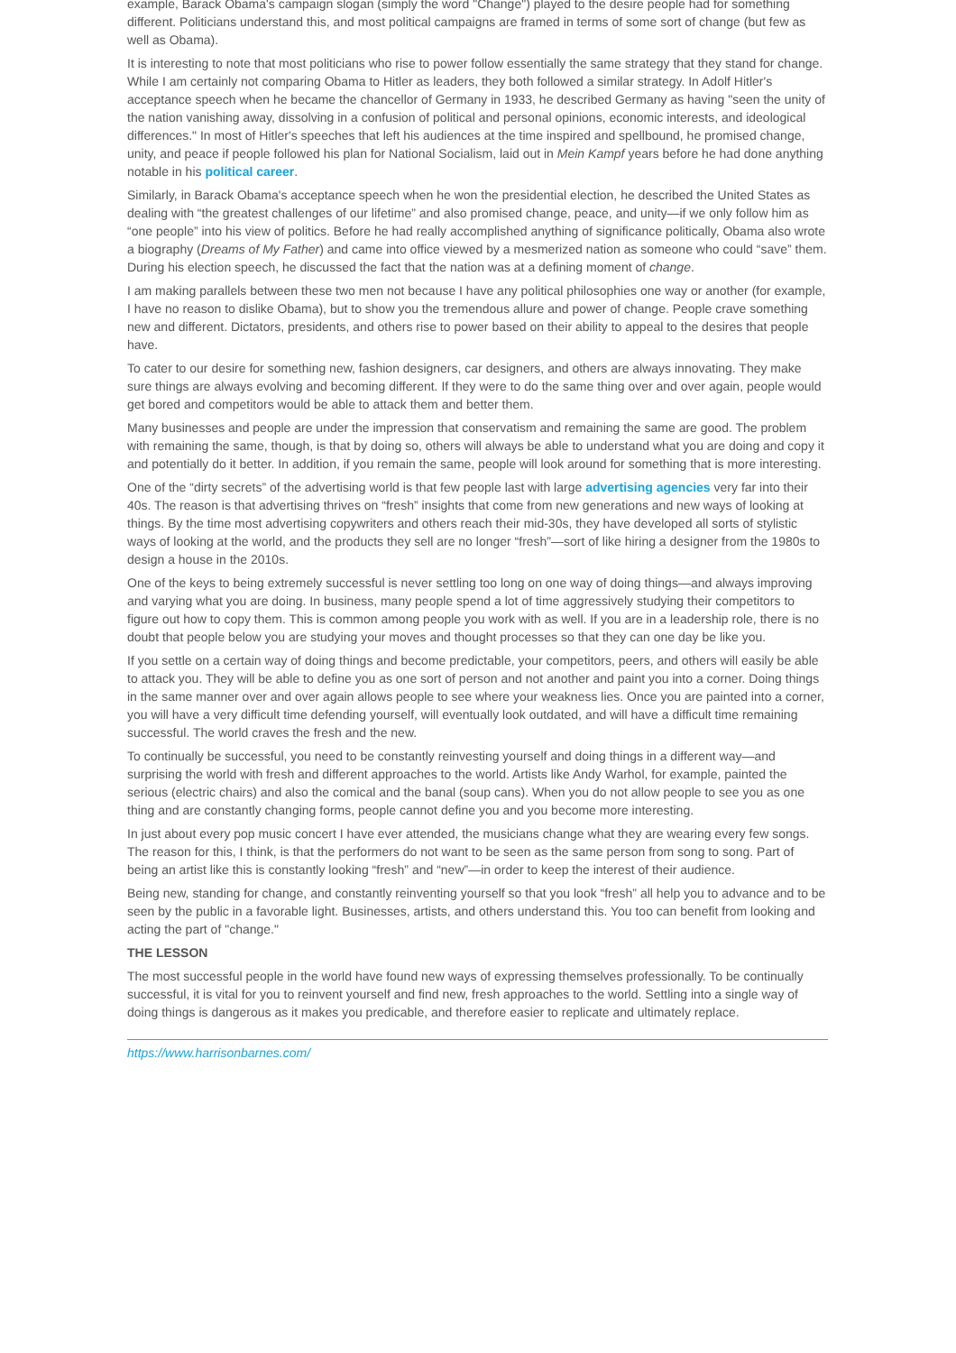example, Barack Obama's campaign slogan (simply the word "Change") played to the desire people had for something different. Politicians understand this, and most political campaigns are framed in terms of some sort of change (but few as well as Obama).
It is interesting to note that most politicians who rise to power follow essentially the same strategy that they stand for change. While I am certainly not comparing Obama to Hitler as leaders, they both followed a similar strategy. In Adolf Hitler's acceptance speech when he became the chancellor of Germany in 1933, he described Germany as having "seen the unity of the nation vanishing away, dissolving in a confusion of political and personal opinions, economic interests, and ideological differences." In most of Hitler's speeches that left his audiences at the time inspired and spellbound, he promised change, unity, and peace if people followed his plan for National Socialism, laid out in Mein Kampf years before he had done anything notable in his political career.
Similarly, in Barack Obama's acceptance speech when he won the presidential election, he described the United States as dealing with “the greatest challenges of our lifetime” and also promised change, peace, and unity—if we only follow him as “one people” into his view of politics. Before he had really accomplished anything of significance politically, Obama also wrote a biography (Dreams of My Father) and came into office viewed by a mesmerized nation as someone who could “save” them. During his election speech, he discussed the fact that the nation was at a defining moment of change.
I am making parallels between these two men not because I have any political philosophies one way or another (for example, I have no reason to dislike Obama), but to show you the tremendous allure and power of change. People crave something new and different. Dictators, presidents, and others rise to power based on their ability to appeal to the desires that people have.
To cater to our desire for something new, fashion designers, car designers, and others are always innovating. They make sure things are always evolving and becoming different. If they were to do the same thing over and over again, people would get bored and competitors would be able to attack them and better them.
Many businesses and people are under the impression that conservatism and remaining the same are good. The problem with remaining the same, though, is that by doing so, others will always be able to understand what you are doing and copy it and potentially do it better. In addition, if you remain the same, people will look around for something that is more interesting.
One of the “dirty secrets” of the advertising world is that few people last with large advertising agencies very far into their 40s. The reason is that advertising thrives on “fresh” insights that come from new generations and new ways of looking at things. By the time most advertising copywriters and others reach their mid-30s, they have developed all sorts of stylistic ways of looking at the world, and the products they sell are no longer “fresh”—sort of like hiring a designer from the 1980s to design a house in the 2010s.
One of the keys to being extremely successful is never settling too long on one way of doing things—and always improving and varying what you are doing. In business, many people spend a lot of time aggressively studying their competitors to figure out how to copy them. This is common among people you work with as well. If you are in a leadership role, there is no doubt that people below you are studying your moves and thought processes so that they can one day be like you.
If you settle on a certain way of doing things and become predictable, your competitors, peers, and others will easily be able to attack you. They will be able to define you as one sort of person and not another and paint you into a corner. Doing things in the same manner over and over again allows people to see where your weakness lies. Once you are painted into a corner, you will have a very difficult time defending yourself, will eventually look outdated, and will have a difficult time remaining successful. The world craves the fresh and the new.
To continually be successful, you need to be constantly reinvesting yourself and doing things in a different way—and surprising the world with fresh and different approaches to the world. Artists like Andy Warhol, for example, painted the serious (electric chairs) and also the comical and the banal (soup cans). When you do not allow people to see you as one thing and are constantly changing forms, people cannot define you and you become more interesting.
In just about every pop music concert I have ever attended, the musicians change what they are wearing every few songs. The reason for this, I think, is that the performers do not want to be seen as the same person from song to song. Part of being an artist like this is constantly looking “fresh” and “new”—in order to keep the interest of their audience.
Being new, standing for change, and constantly reinventing yourself so that you look “fresh” all help you to advance and to be seen by the public in a favorable light. Businesses, artists, and others understand this. You too can benefit from looking and acting the part of "change."
THE LESSON
The most successful people in the world have found new ways of expressing themselves professionally. To be continually successful, it is vital for you to reinvent yourself and find new, fresh approaches to the world. Settling into a single way of doing things is dangerous as it makes you predicable, and therefore easier to replicate and ultimately replace.
https://www.harrisonbarnes.com/